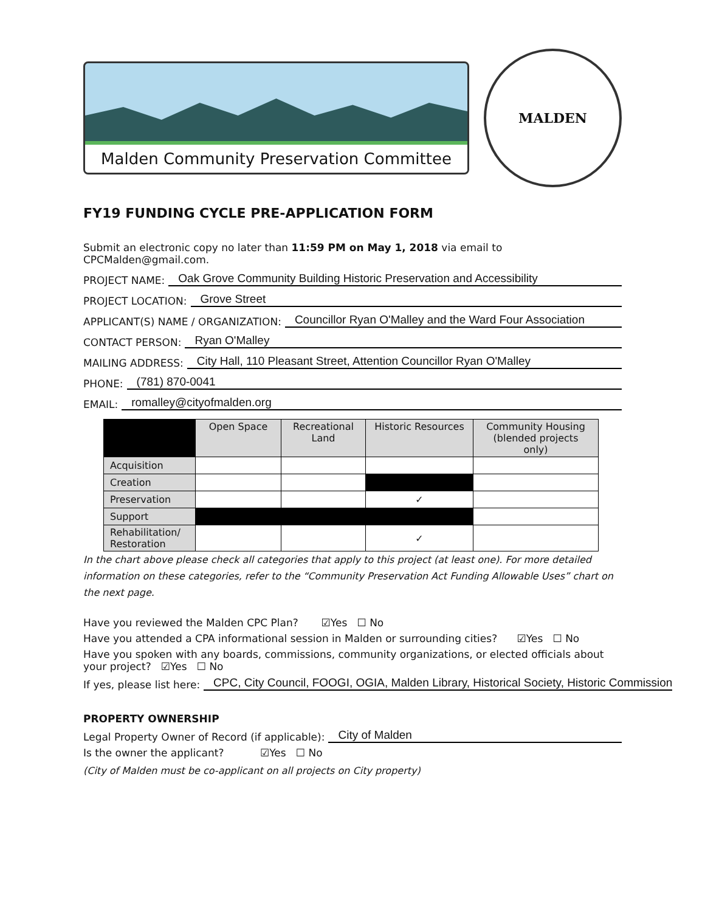Malden Community Preservation Committee
MALDEN
FY19 FUNDING CYCLE PRE-APPLICATION FORM
Submit an electronic copy no later than 11:59 PM on May 1, 2018 via email to CPCMalden@gmail.com.
PROJECT NAME: Oak Grove Community Building Historic Preservation and Accessibility
PROJECT LOCATION: Grove Street
APPLICANT(S) NAME / ORGANIZATION: Councillor Ryan O'Malley and the Ward Four Association
CONTACT PERSON: Ryan O'Malley
MAILING ADDRESS: City Hall, 110 Pleasant Street, Attention Councillor Ryan O'Malley
PHONE: (781) 870-0041
EMAIL: romalley@cityofmalden.org
| | Open Space | Recreational Land | Historic Resources | Community Housing (blended projects only) |
| --- | --- | --- | --- | --- |
| Acquisition | | | | |
| Creation | | | | |
| Preservation | | | ✓ | |
| Support | | | | |
| Rehabilitation/ Restoration | | | ✓ | |
In the chart above please check all categories that apply to this project (at least one). For more detailed information on these categories, refer to the “Community Preservation Act Funding Allowable Uses” chart on the next page.
Have you reviewed the Malden CPC Plan? ☑Yes ☐ No
Have you attended a CPA informational session in Malden or surrounding cities? ☑Yes ☐ No
Have you spoken with any boards, commissions, community organizations, or elected officials about your project? ☑Yes ☐ No
If yes, please list here: CPC, City Council, FOOGI, OGIA, Malden Library, Historical Society, Historic Commission
PROPERTY OWNERSHIP
Legal Property Owner of Record (if applicable): City of Malden
Is the owner the applicant? ☑Yes ☐ No
(City of Malden must be co-applicant on all projects on City property)